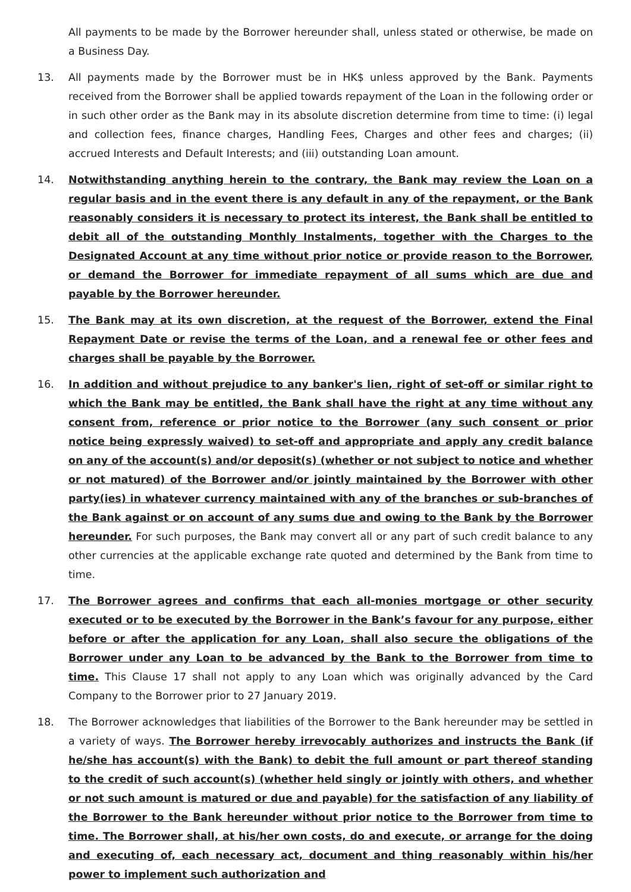All payments to be made by the Borrower hereunder shall, unless stated or otherwise, be made on a Business Day.
13. All payments made by the Borrower must be in HK$ unless approved by the Bank. Payments received from the Borrower shall be applied towards repayment of the Loan in the following order or in such other order as the Bank may in its absolute discretion determine from time to time: (i) legal and collection fees, finance charges, Handling Fees, Charges and other fees and charges; (ii) accrued Interests and Default Interests; and (iii) outstanding Loan amount.
14. Notwithstanding anything herein to the contrary, the Bank may review the Loan on a regular basis and in the event there is any default in any of the repayment, or the Bank reasonably considers it is necessary to protect its interest, the Bank shall be entitled to debit all of the outstanding Monthly Instalments, together with the Charges to the Designated Account at any time without prior notice or provide reason to the Borrower, or demand the Borrower for immediate repayment of all sums which are due and payable by the Borrower hereunder.
15. The Bank may at its own discretion, at the request of the Borrower, extend the Final Repayment Date or revise the terms of the Loan, and a renewal fee or other fees and charges shall be payable by the Borrower.
16. In addition and without prejudice to any banker's lien, right of set-off or similar right to which the Bank may be entitled, the Bank shall have the right at any time without any consent from, reference or prior notice to the Borrower (any such consent or prior notice being expressly waived) to set-off and appropriate and apply any credit balance on any of the account(s) and/or deposit(s) (whether or not subject to notice and whether or not matured) of the Borrower and/or jointly maintained by the Borrower with other party(ies) in whatever currency maintained with any of the branches or sub-branches of the Bank against or on account of any sums due and owing to the Bank by the Borrower hereunder. For such purposes, the Bank may convert all or any part of such credit balance to any other currencies at the applicable exchange rate quoted and determined by the Bank from time to time.
17. The Borrower agrees and confirms that each all-monies mortgage or other security executed or to be executed by the Borrower in the Bank’s favour for any purpose, either before or after the application for any Loan, shall also secure the obligations of the Borrower under any Loan to be advanced by the Bank to the Borrower from time to time. This Clause 17 shall not apply to any Loan which was originally advanced by the Card Company to the Borrower prior to 27 January 2019.
18. The Borrower acknowledges that liabilities of the Borrower to the Bank hereunder may be settled in a variety of ways. The Borrower hereby irrevocably authorizes and instructs the Bank (if he/she has account(s) with the Bank) to debit the full amount or part thereof standing to the credit of such account(s) (whether held singly or jointly with others, and whether or not such amount is matured or due and payable) for the satisfaction of any liability of the Borrower to the Bank hereunder without prior notice to the Borrower from time to time. The Borrower shall, at his/her own costs, do and execute, or arrange for the doing and executing of, each necessary act, document and thing reasonably within his/her power to implement such authorization and